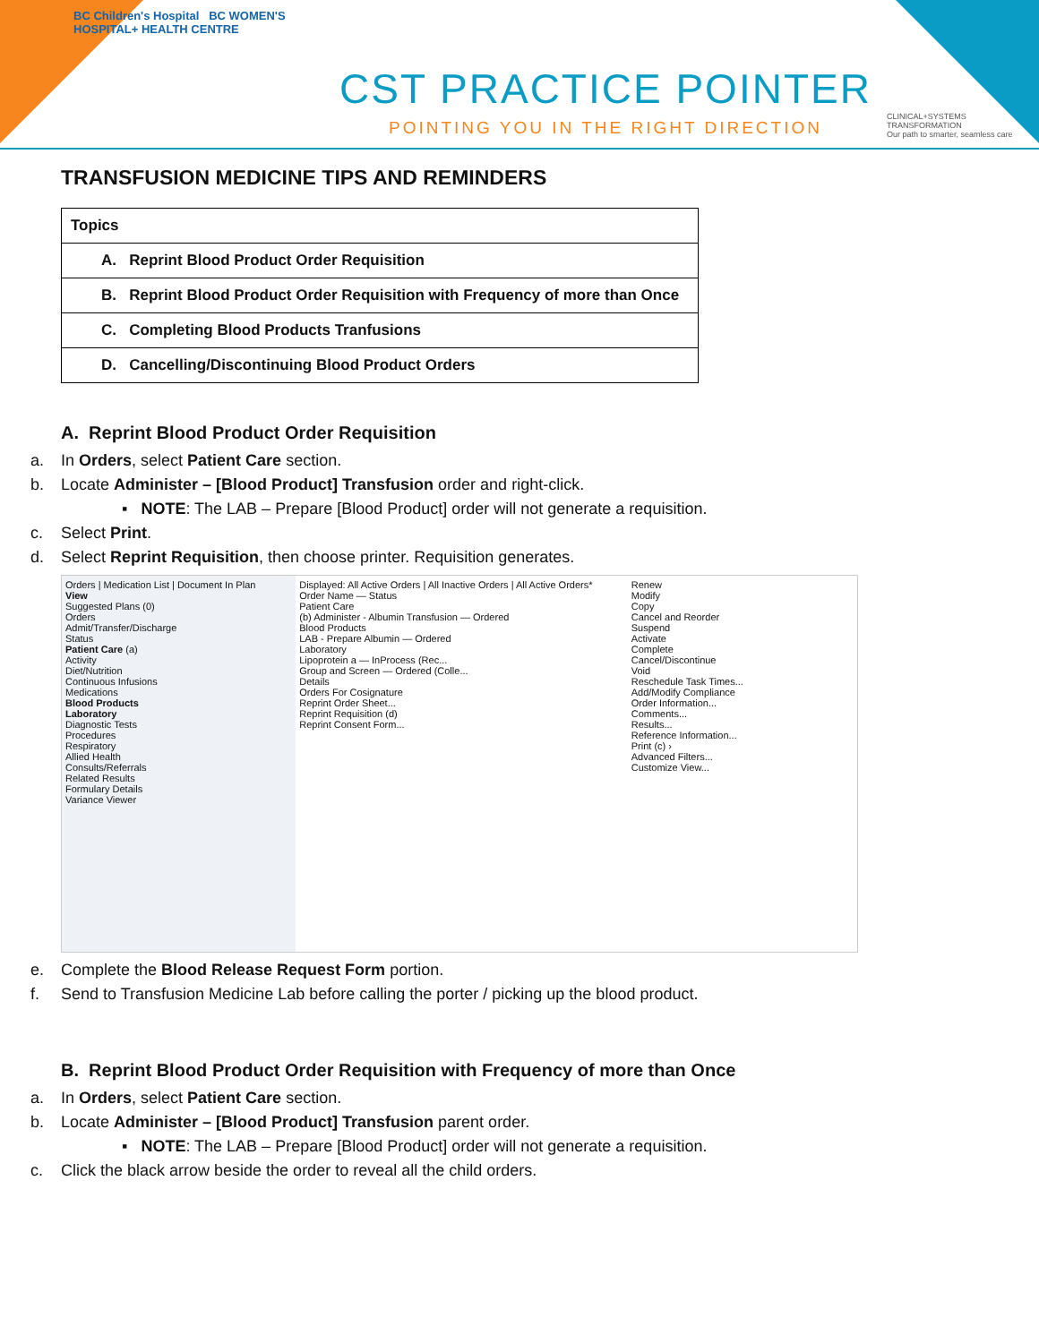BC Children's Hospital BC WOMEN'S HOSPITAL+ HEALTH CENTRE
CST PRACTICE POINTER
POINTING YOU IN THE RIGHT DIRECTION
CLINICAL+SYSTEMS TRANSFORMATION
Our path to smarter, seamless care
TRANSFUSION MEDICINE TIPS AND REMINDERS
| Topics |
| A. Reprint Blood Product Order Requisition |
| B. Reprint Blood Product Order Requisition with Frequency of more than Once |
| C. Completing Blood Products Tranfusions |
| D. Cancelling/Discontinuing Blood Product Orders |
A. Reprint Blood Product Order Requisition
a. In Orders, select Patient Care section.
b. Locate Administer – [Blood Product] Transfusion order and right-click.
▪ NOTE: The LAB – Prepare [Blood Product] order will not generate a requisition.
c. Select Print.
d. Select Reprint Requisition, then choose printer. Requisition generates.
Orders | Medication List | Document In Plan
View
Suggested Plans (0)
Orders
Admit/Transfer/Discharge
Status
Patient Care (a)
Activity
Diet/Nutrition
Continuous Infusions
Medications
Blood Products
Laboratory
Diagnostic Tests
Procedures
Respiratory
Allied Health
Consults/Referrals
Related Results
Formulary Details
Variance Viewer
Displayed: All Active Orders | All Inactive Orders | All Active Orders*
Order Name — Status
Patient Care
(b) Administer - Albumin Transfusion — Ordered
Blood Products
LAB - Prepare Albumin — Ordered
Laboratory
Lipoprotein a — InProcess (Rec...
Group and Screen — Ordered (Colle...
Details
Orders For Cosignature
Reprint Order Sheet...
Reprint Requisition (d)
Reprint Consent Form...
Renew
Modify
Copy
Cancel and Reorder
Suspend
Activate
Complete
Cancel/Discontinue
Void
Reschedule Task Times...
Add/Modify Compliance
Order Information...
Comments...
Results...
Reference Information...
Print (c) ›
Advanced Filters...
Customize View...
e. Complete the Blood Release Request Form portion.
f. Send to Transfusion Medicine Lab before calling the porter / picking up the blood product.
B. Reprint Blood Product Order Requisition with Frequency of more than Once
a. In Orders, select Patient Care section.
b. Locate Administer – [Blood Product] Transfusion parent order.
▪ NOTE: The LAB – Prepare [Blood Product] order will not generate a requisition.
c. Click the black arrow beside the order to reveal all the child orders.